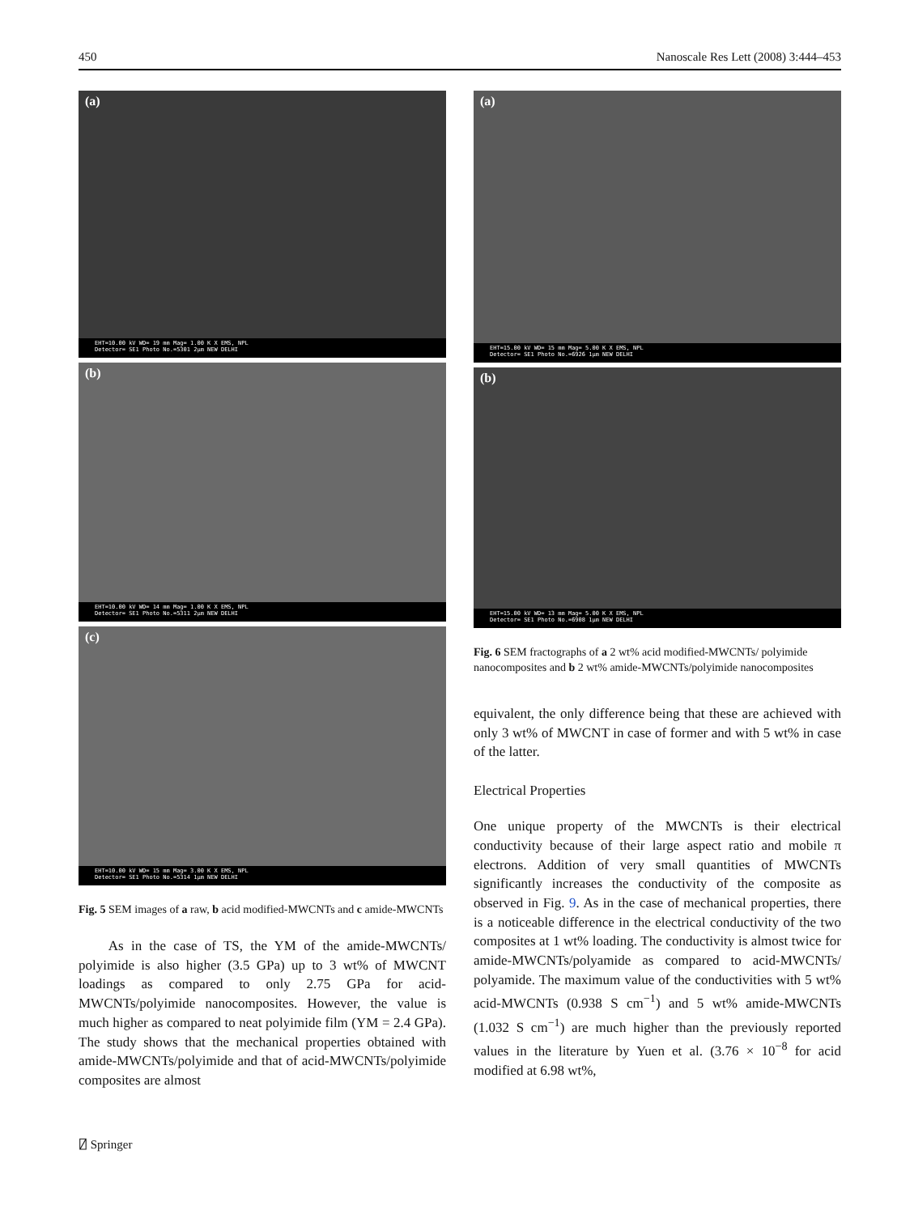450 Nanoscale Res Lett (2008) 3:444–453
(a)
EHT=10.00 kV WD= 19 mm Mag= 1.00 K X EMS, NPL
Detector= SE1 Photo No.=5301 2μm NEW DELHI
(b)
EHT=10.00 kV WD= 14 mm Mag= 1.00 K X EMS, NPL
Detector= SE1 Photo No.=5311 2μm NEW DELHI
(c)
EHT=10.00 kV WD= 15 mm Mag= 3.00 K X EMS, NPL
Detector= SE1 Photo No.=5314 1μm NEW DELHI
Fig. 5 SEM images of a raw, b acid modified-MWCNTs and c amide-MWCNTs
As in the case of TS, the YM of the amide-MWCNTs/ polyimide is also higher (3.5 GPa) up to 3 wt% of MWCNT loadings as compared to only 2.75 GPa for acid-MWCNTs/polyimide nanocomposites. However, the value is much higher as compared to neat polyimide film (YM = 2.4 GPa). The study shows that the mechanical properties obtained with amide-MWCNTs/polyimide and that of acid-MWCNTs/polyimide composites are almost
(a)
EHT=15.00 kV WD= 15 mm Mag= 5.00 K X EMS, NPL
Detector= SE1 Photo No.=6926 1μm NEW DELHI
(b)
EHT=15.00 kV WD= 13 mm Mag= 5.00 K X EMS, NPL
Detector= SE1 Photo No.=6908 1μm NEW DELHI
Fig. 6 SEM fractographs of a 2 wt% acid modified-MWCNTs/ polyimide nanocomposites and b 2 wt% amide-MWCNTs/polyimide nanocomposites
equivalent, the only difference being that these are achieved with only 3 wt% of MWCNT in case of former and with 5 wt% in case of the latter.
Electrical Properties
One unique property of the MWCNTs is their electrical conductivity because of their large aspect ratio and mobile π electrons. Addition of very small quantities of MWCNTs significantly increases the conductivity of the composite as observed in Fig. 9. As in the case of mechanical properties, there is a noticeable difference in the electrical conductivity of the two composites at 1 wt% loading. The conductivity is almost twice for amide-MWCNTs/polyamide as compared to acid-MWCNTs/ polyamide. The maximum value of the conductivities with 5 wt% acid-MWCNTs (0.938 S cm<sup>−1</sup>) and 5 wt% amide-MWCNTs (1.032 S cm<sup>−1</sup>) are much higher than the previously reported values in the literature by Yuen et al. (3.76 × 10<sup>−8</sup> for acid modified at 6.98 wt%,
⍁ Springer